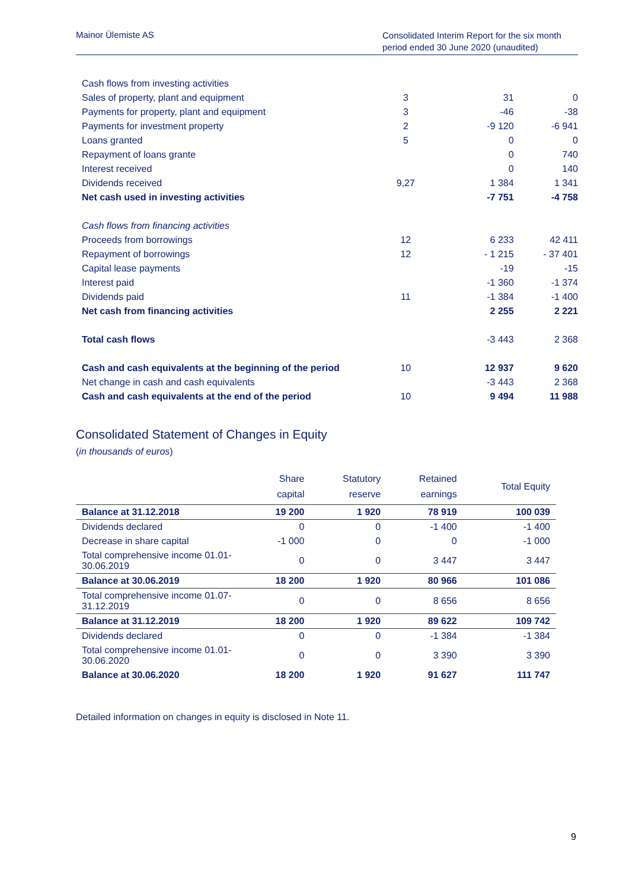Mainor Ülemiste AS
Consolidated Interim Report for the six month period ended 30 June 2020 (unaudited)
| Cash flows from investing activities | | | |
| Sales of property, plant and equipment | 3 | 31 | 0 |
| Payments for property, plant and equipment | 3 | -46 | -38 |
| Payments for investment property | 2 | -9 120 | -6 941 |
| Loans granted | 5 | 0 | 0 |
| Repayment of loans grante | | 0 | 740 |
| Interest received | | 0 | 140 |
| Dividends received | 9,27 | 1 384 | 1 341 |
| Net cash used in investing activities | | -7 751 | -4 758 |
| Cash flows from financing activities | | | |
| Proceeds from borrowings | 12 | 6 233 | 42 411 |
| Repayment of borrowings | 12 | - 1 215 | - 37 401 |
| Capital lease payments | | -19 | -15 |
| Interest paid | | -1 360 | -1 374 |
| Dividends paid | 11 | -1 384 | -1 400 |
| Net cash from financing activities | | 2 255 | 2 221 |
| Total cash flows | | -3 443 | 2 368 |
| Cash and cash equivalents at the beginning of the period | 10 | 12 937 | 9 620 |
| Net change in cash and cash equivalents | | -3 443 | 2 368 |
| Cash and cash equivalents at the end of the period | 10 | 9 494 | 11 988 |
Consolidated Statement of Changes in Equity
(in thousands of euros)
| | Share capital | Statutory reserve | Retained earnings | Total Equity |
| --- | --- | --- | --- | --- |
| Balance at 31.12.2018 | 19 200 | 1 920 | 78 919 | 100 039 |
| Dividends declared | 0 | 0 | -1 400 | -1 400 |
| Decrease in share capital | -1 000 | 0 | 0 | -1 000 |
| Total comprehensive income 01.01-30.06.2019 | 0 | 0 | 3 447 | 3 447 |
| Balance at 30.06.2019 | 18 200 | 1 920 | 80 966 | 101 086 |
| Total comprehensive income 01.07-31.12.2019 | 0 | 0 | 8 656 | 8 656 |
| Balance at 31.12.2019 | 18 200 | 1 920 | 89 622 | 109 742 |
| Dividends declared | 0 | 0 | -1 384 | -1 384 |
| Total comprehensive income 01.01-30.06.2020 | 0 | 0 | 3 390 | 3 390 |
| Balance at 30.06.2020 | 18 200 | 1 920 | 91 627 | 111 747 |
Detailed information on changes in equity is disclosed in Note 11.
9